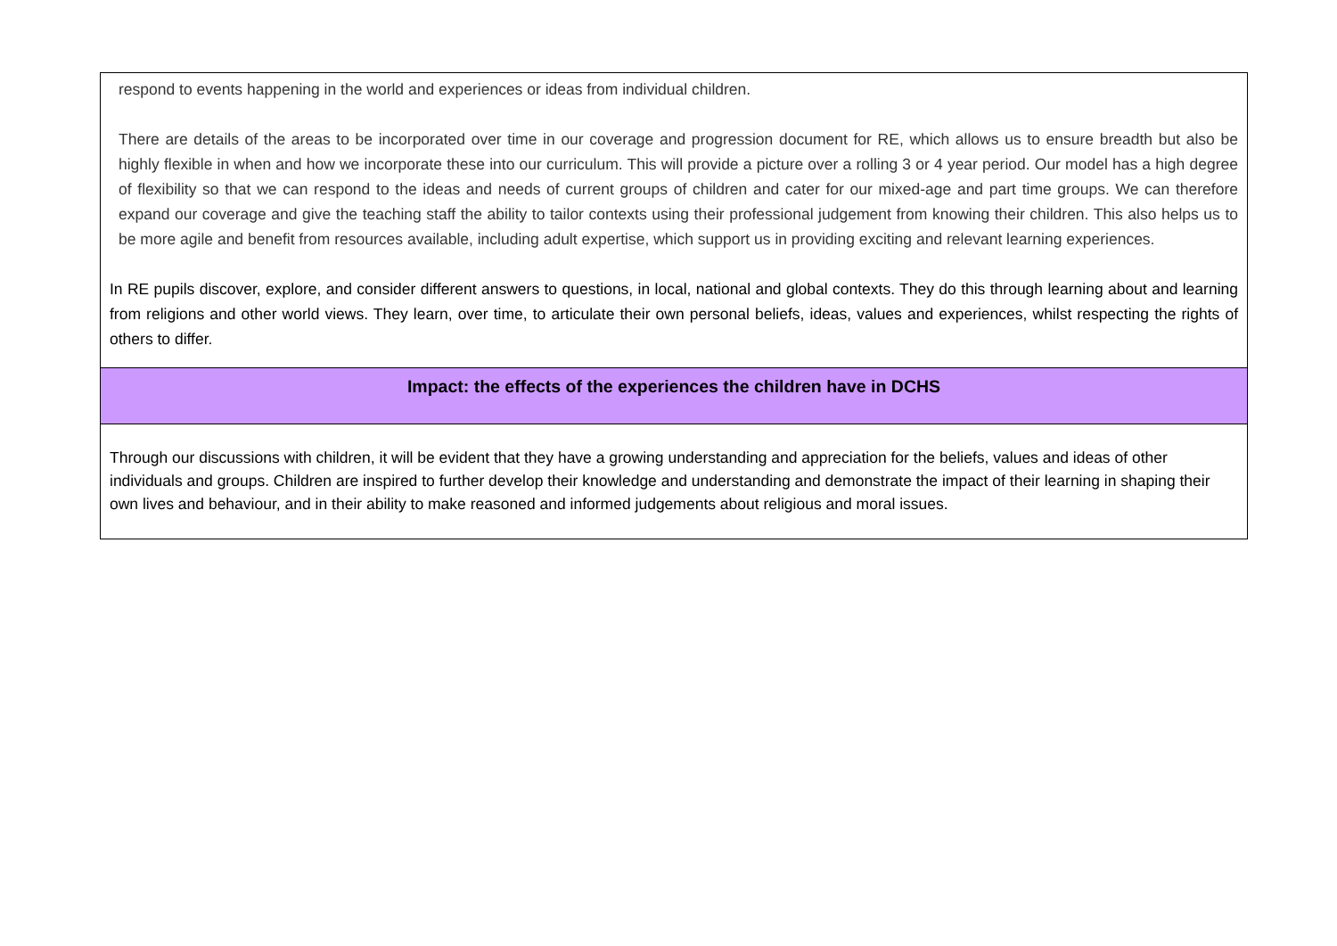| respond to events happening in the world and experiences or ideas from individual children. There are details of the areas to be incorporated over time in our coverage and progression document for RE, which allows us to ensure breadth but also be highly flexible in when and how we incorporate these into our curriculum. This will provide a picture over a rolling 3 or 4 year period. Our model has a high degree of flexibility so that we can respond to the ideas and needs of current groups of children and cater for our mixed-age and part time groups. We can therefore expand our coverage and give the teaching staff the ability to tailor contexts using their professional judgement from knowing their children. This also helps us to be more agile and benefit from resources available, including adult expertise, which support us in providing exciting and relevant learning experiences. In RE pupils discover, explore, and consider different answers to questions, in local, national and global contexts. They do this through learning about and learning from religions and other world views. They learn, over time, to articulate their own personal beliefs, ideas, values and experiences, whilst respecting the rights of others to differ. |
| Impact: the effects of the experiences the children have in DCHS |
| Through our discussions with children, it will be evident that they have a growing understanding and appreciation for the beliefs, values and ideas of other individuals and groups. Children are inspired to further develop their knowledge and understanding and demonstrate the impact of their learning in shaping their own lives and behaviour, and in their ability to make reasoned and informed judgements about religious and moral issues. |